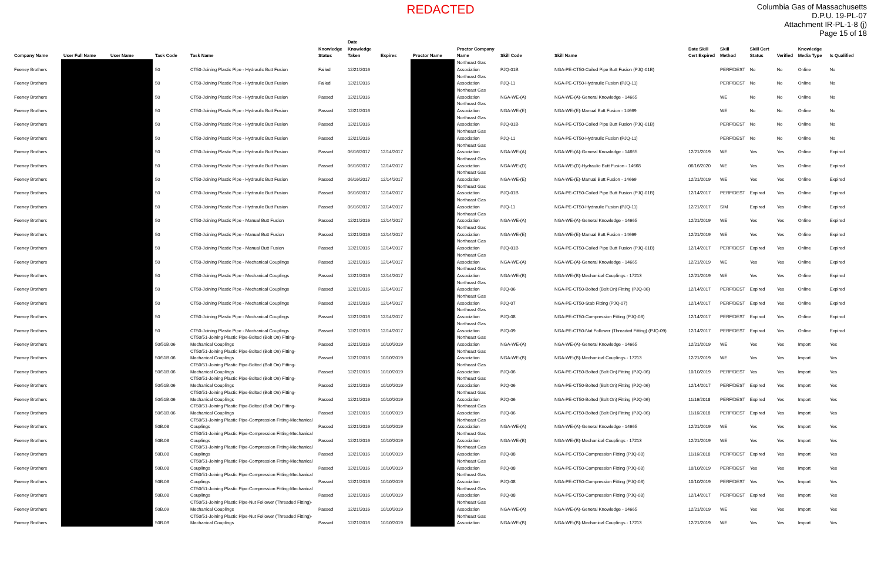REDACTED
Columbia Gas of Massachusetts
D.P.U. 19-PL-07
Attachment IR-PL-1-8 (j)
Page 15 of 18
| Company Name | User Full Name | User Name | Task Code | Task Name | Knowledge Status | Date Knowledge Taken | Expires | Proctor Name | Proctor Company Name | Skill Code | Skill Name | Date Skill Cert Expired | Skill Method | Skill Cert Status | Verified | Knowledge Media Type | Is Qualified |
| --- | --- | --- | --- | --- | --- | --- | --- | --- | --- | --- | --- | --- | --- | --- | --- | --- | --- |
| Feeney Brothers | | | 50 | CT50-Joining Plastic Pipe - Hydraulic Butt Fusion | Failed | 12/21/2016 | | | Northeast Gas Association | PJQ-01B | NGA-PE-CT50-Coiled Pipe Butt Fusion (PJQ-01B) | | PERF/DEST | No | No | Online | No |
| Feeney Brothers | | | 50 | CT50-Joining Plastic Pipe - Hydraulic Butt Fusion | Failed | 12/21/2016 | | | Northeast Gas Association | PJQ-11 | NGA-PE-CT50-Hydraulic Fusion (PJQ-11) | | PERF/DEST | No | No | Online | No |
| Feeney Brothers | | | 50 | CT50-Joining Plastic Pipe - Hydraulic Butt Fusion | Passed | 12/21/2016 | | | Northeast Gas Association | NGA-WE-(A) | NGA-WE-(A)-General Knowledge - 14665 | | WE | No | No | Online | No |
| Feeney Brothers | | | 50 | CT50-Joining Plastic Pipe - Hydraulic Butt Fusion | Passed | 12/21/2016 | | | Northeast Gas Association | NGA-WE-(E) | NGA-WE-(E)-Manual Butt Fusion - 14669 | | WE | No | No | Online | No |
| Feeney Brothers | | | 50 | CT50-Joining Plastic Pipe - Hydraulic Butt Fusion | Passed | 12/21/2016 | | | Northeast Gas Association | PJQ-01B | NGA-PE-CT50-Coiled Pipe Butt Fusion (PJQ-01B) | | PERF/DEST | No | No | Online | No |
| Feeney Brothers | | | 50 | CT50-Joining Plastic Pipe - Hydraulic Butt Fusion | Passed | 12/21/2016 | | | Northeast Gas Association | PJQ-11 | NGA-PE-CT50-Hydraulic Fusion (PJQ-11) | | PERF/DEST | No | No | Online | No |
| Feeney Brothers | | | 50 | CT50-Joining Plastic Pipe - Hydraulic Butt Fusion | Passed | 06/16/2017 | 12/14/2017 | | Northeast Gas Association | NGA-WE-(A) | NGA-WE-(A)-General Knowledge - 14665 | 12/21/2019 | WE | Yes | Yes | Online | Expired |
| Feeney Brothers | | | 50 | CT50-Joining Plastic Pipe - Hydraulic Butt Fusion | Passed | 06/16/2017 | 12/14/2017 | | Northeast Gas Association | NGA-WE-(D) | NGA-WE-(D)-Hydraulic Butt Fusion - 14668 | 06/16/2020 | WE | Yes | Yes | Online | Expired |
| Feeney Brothers | | | 50 | CT50-Joining Plastic Pipe - Hydraulic Butt Fusion | Passed | 06/16/2017 | 12/14/2017 | | Northeast Gas Association | NGA-WE-(E) | NGA-WE-(E)-Manual Butt Fusion - 14669 | 12/21/2019 | WE | Yes | Yes | Online | Expired |
| Feeney Brothers | | | 50 | CT50-Joining Plastic Pipe - Hydraulic Butt Fusion | Passed | 06/16/2017 | 12/14/2017 | | Northeast Gas Association | PJQ-01B | NGA-PE-CT50-Coiled Pipe Butt Fusion (PJQ-01B) | 12/14/2017 | PERF/DEST | Expired | Yes | Online | Expired |
| Feeney Brothers | | | 50 | CT50-Joining Plastic Pipe - Hydraulic Butt Fusion | Passed | 06/16/2017 | 12/14/2017 | | Northeast Gas Association | PJQ-11 | NGA-PE-CT50-Hydraulic Fusion (PJQ-11) | 12/21/2017 | SIM | Expired | Yes | Online | Expired |
| Feeney Brothers | | | 50 | CT50-Joining Plastic Pipe - Manual Butt Fusion | Passed | 12/21/2016 | 12/14/2017 | | Northeast Gas Association | NGA-WE-(A) | NGA-WE-(A)-General Knowledge - 14665 | 12/21/2019 | WE | Yes | Yes | Online | Expired |
| Feeney Brothers | | | 50 | CT50-Joining Plastic Pipe - Manual Butt Fusion | Passed | 12/21/2016 | 12/14/2017 | | Northeast Gas Association | NGA-WE-(E) | NGA-WE-(E)-Manual Butt Fusion - 14669 | 12/21/2019 | WE | Yes | Yes | Online | Expired |
| Feeney Brothers | | | 50 | CT50-Joining Plastic Pipe - Manual Butt Fusion | Passed | 12/21/2016 | 12/14/2017 | | Northeast Gas Association | PJQ-01B | NGA-PE-CT50-Coiled Pipe Butt Fusion (PJQ-01B) | 12/14/2017 | PERF/DEST | Expired | Yes | Online | Expired |
| Feeney Brothers | | | 50 | CT50-Joining Plastic Pipe - Mechanical Couplings | Passed | 12/21/2016 | 12/14/2017 | | Northeast Gas Association | NGA-WE-(A) | NGA-WE-(A)-General Knowledge - 14665 | 12/21/2019 | WE | Yes | Yes | Online | Expired |
| Feeney Brothers | | | 50 | CT50-Joining Plastic Pipe - Mechanical Couplings | Passed | 12/21/2016 | 12/14/2017 | | Northeast Gas Association | NGA-WE-(B) | NGA-WE-(B)-Mechanical Couplings - 17213 | 12/21/2019 | WE | Yes | Yes | Online | Expired |
| Feeney Brothers | | | 50 | CT50-Joining Plastic Pipe - Mechanical Couplings | Passed | 12/21/2016 | 12/14/2017 | | Northeast Gas Association | PJQ-06 | NGA-PE-CT50-Bolted (Bolt On) Fitting (PJQ-06) | 12/14/2017 | PERF/DEST | Expired | Yes | Online | Expired |
| Feeney Brothers | | | 50 | CT50-Joining Plastic Pipe - Mechanical Couplings | Passed | 12/21/2016 | 12/14/2017 | | Northeast Gas Association | PJQ-07 | NGA-PE-CT50-Stab Fitting (PJQ-07) | 12/14/2017 | PERF/DEST | Expired | Yes | Online | Expired |
| Feeney Brothers | | | 50 | CT50-Joining Plastic Pipe - Mechanical Couplings | Passed | 12/21/2016 | 12/14/2017 | | Northeast Gas Association | PJQ-08 | NGA-PE-CT50-Compression Fitting (PJQ-08) | 12/14/2017 | PERF/DEST | Expired | Yes | Online | Expired |
| Feeney Brothers | | | 50 | CT50-Joining Plastic Pipe - Mechanical Couplings | Passed | 12/21/2016 | 12/14/2017 | | Northeast Gas Association | PJQ-09 | NGA-PE-CT50-Nut Follower (Threaded Fitting) (PJQ-09) | 12/14/2017 | PERF/DEST | Expired | Yes | Online | Expired |
| Feeney Brothers | | | 50/51B.06 | CT50/51-Joining Plastic Pipe-Bolted (Bolt On) Fitting-Mechanical Couplings | Passed | 12/21/2016 | 10/10/2019 | | Northeast Gas Association | NGA-WE-(A) | NGA-WE-(A)-General Knowledge - 14665 | 12/21/2019 | WE | Yes | Yes | Import | Yes |
| Feeney Brothers | | | 50/51B.06 | CT50/51-Joining Plastic Pipe-Bolted (Bolt On) Fitting-Mechanical Couplings | Passed | 12/21/2016 | 10/10/2019 | | Northeast Gas Association | NGA-WE-(B) | NGA-WE-(B)-Mechanical Couplings - 17213 | 12/21/2019 | WE | Yes | Yes | Import | Yes |
| Feeney Brothers | | | 50/51B.06 | CT50/51-Joining Plastic Pipe-Bolted (Bolt On) Fitting-Mechanical Couplings | Passed | 12/21/2016 | 10/10/2019 | | Northeast Gas Association | PJQ-06 | NGA-PE-CT50-Bolted (Bolt On) Fitting (PJQ-06) | 10/10/2019 | PERF/DEST | Yes | Yes | Import | Yes |
| Feeney Brothers | | | 50/51B.06 | CT50/51-Joining Plastic Pipe-Bolted (Bolt On) Fitting-Mechanical Couplings | Passed | 12/21/2016 | 10/10/2019 | | Northeast Gas Association | PJQ-06 | NGA-PE-CT50-Bolted (Bolt On) Fitting (PJQ-06) | 12/14/2017 | PERF/DEST | Expired | Yes | Import | Yes |
| Feeney Brothers | | | 50/51B.06 | CT50/51-Joining Plastic Pipe-Bolted (Bolt On) Fitting-Mechanical Couplings | Passed | 12/21/2016 | 10/10/2019 | | Northeast Gas Association | PJQ-06 | NGA-PE-CT50-Bolted (Bolt On) Fitting (PJQ-06) | 11/16/2018 | PERF/DEST | Expired | Yes | Import | Yes |
| Feeney Brothers | | | 50/51B.06 | CT50/51-Joining Plastic Pipe-Bolted (Bolt On) Fitting-Mechanical Couplings | Passed | 12/21/2016 | 10/10/2019 | | Northeast Gas Association | PJQ-06 | NGA-PE-CT50-Bolted (Bolt On) Fitting (PJQ-06) | 11/16/2018 | PERF/DEST | Expired | Yes | Import | Yes |
| Feeney Brothers | | | 50B.08 | CT50/51-Joining Plastic Pipe-Compression Fitting-Mechanical Couplings | Passed | 12/21/2016 | 10/10/2019 | | Northeast Gas Association | NGA-WE-(A) | NGA-WE-(A)-General Knowledge - 14665 | 12/21/2019 | WE | Yes | Yes | Import | Yes |
| Feeney Brothers | | | 50B.08 | CT50/51-Joining Plastic Pipe-Compression Fitting-Mechanical Couplings | Passed | 12/21/2016 | 10/10/2019 | | Northeast Gas Association | NGA-WE-(B) | NGA-WE-(B)-Mechanical Couplings - 17213 | 12/21/2019 | WE | Yes | Yes | Import | Yes |
| Feeney Brothers | | | 50B.08 | CT50/51-Joining Plastic Pipe-Compression Fitting-Mechanical Couplings | Passed | 12/21/2016 | 10/10/2019 | | Northeast Gas Association | PJQ-08 | NGA-PE-CT50-Compression Fitting (PJQ-08) | 11/16/2018 | PERF/DEST | Expired | Yes | Import | Yes |
| Feeney Brothers | | | 50B.08 | CT50/51-Joining Plastic Pipe-Compression Fitting-Mechanical Couplings | Passed | 12/21/2016 | 10/10/2019 | | Northeast Gas Association | PJQ-08 | NGA-PE-CT50-Compression Fitting (PJQ-08) | 10/10/2019 | PERF/DEST | Yes | Yes | Import | Yes |
| Feeney Brothers | | | 50B.08 | CT50/51-Joining Plastic Pipe-Compression Fitting-Mechanical Couplings | Passed | 12/21/2016 | 10/10/2019 | | Northeast Gas Association | PJQ-08 | NGA-PE-CT50-Compression Fitting (PJQ-08) | 10/10/2019 | PERF/DEST | Yes | Yes | Import | Yes |
| Feeney Brothers | | | 50B.08 | CT50/51-Joining Plastic Pipe-Compression Fitting-Mechanical Couplings | Passed | 12/21/2016 | 10/10/2019 | | Northeast Gas Association | PJQ-08 | NGA-PE-CT50-Compression Fitting (PJQ-08) | 12/14/2017 | PERF/DEST | Expired | Yes | Import | Yes |
| Feeney Brothers | | | 50B.09 | CT50/51-Joining Plastic Pipe-Nut Follower (Threaded Fitting)-Mechanical Couplings | Passed | 12/21/2016 | 10/10/2019 | | Northeast Gas Association | NGA-WE-(A) | NGA-WE-(A)-General Knowledge - 14665 | 12/21/2019 | WE | Yes | Yes | Import | Yes |
| Feeney Brothers | | | 50B.09 | CT50/51-Joining Plastic Pipe-Nut Follower (Threaded Fitting)-Mechanical Couplings | Passed | 12/21/2016 | 10/10/2019 | | Northeast Gas Association | NGA-WE-(B) | NGA-WE-(B)-Mechanical Couplings - 17213 | 12/21/2019 | WE | Yes | Yes | Import | Yes |